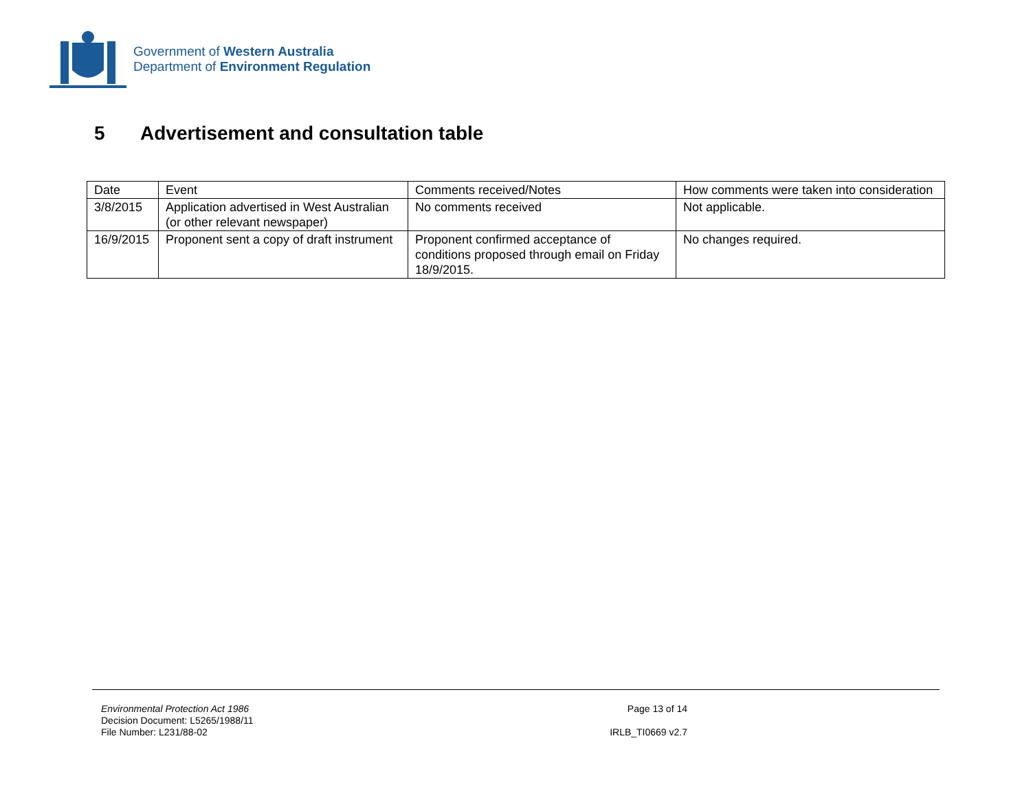Government of Western Australia
Department of Environment Regulation
5 Advertisement and consultation table
| Date | Event | Comments received/Notes | How comments were taken into consideration |
| 3/8/2015 | Application advertised in West Australian (or other relevant newspaper) | No comments received | Not applicable. |
| 16/9/2015 | Proponent sent a copy of draft instrument | Proponent confirmed acceptance of conditions proposed through email on Friday 18/9/2015. | No changes required. |
Environmental Protection Act 1986
Decision Document: L5265/1988/11
File Number: L231/88-02
Page 13 of 14
IRLB_TI0669 v2.7